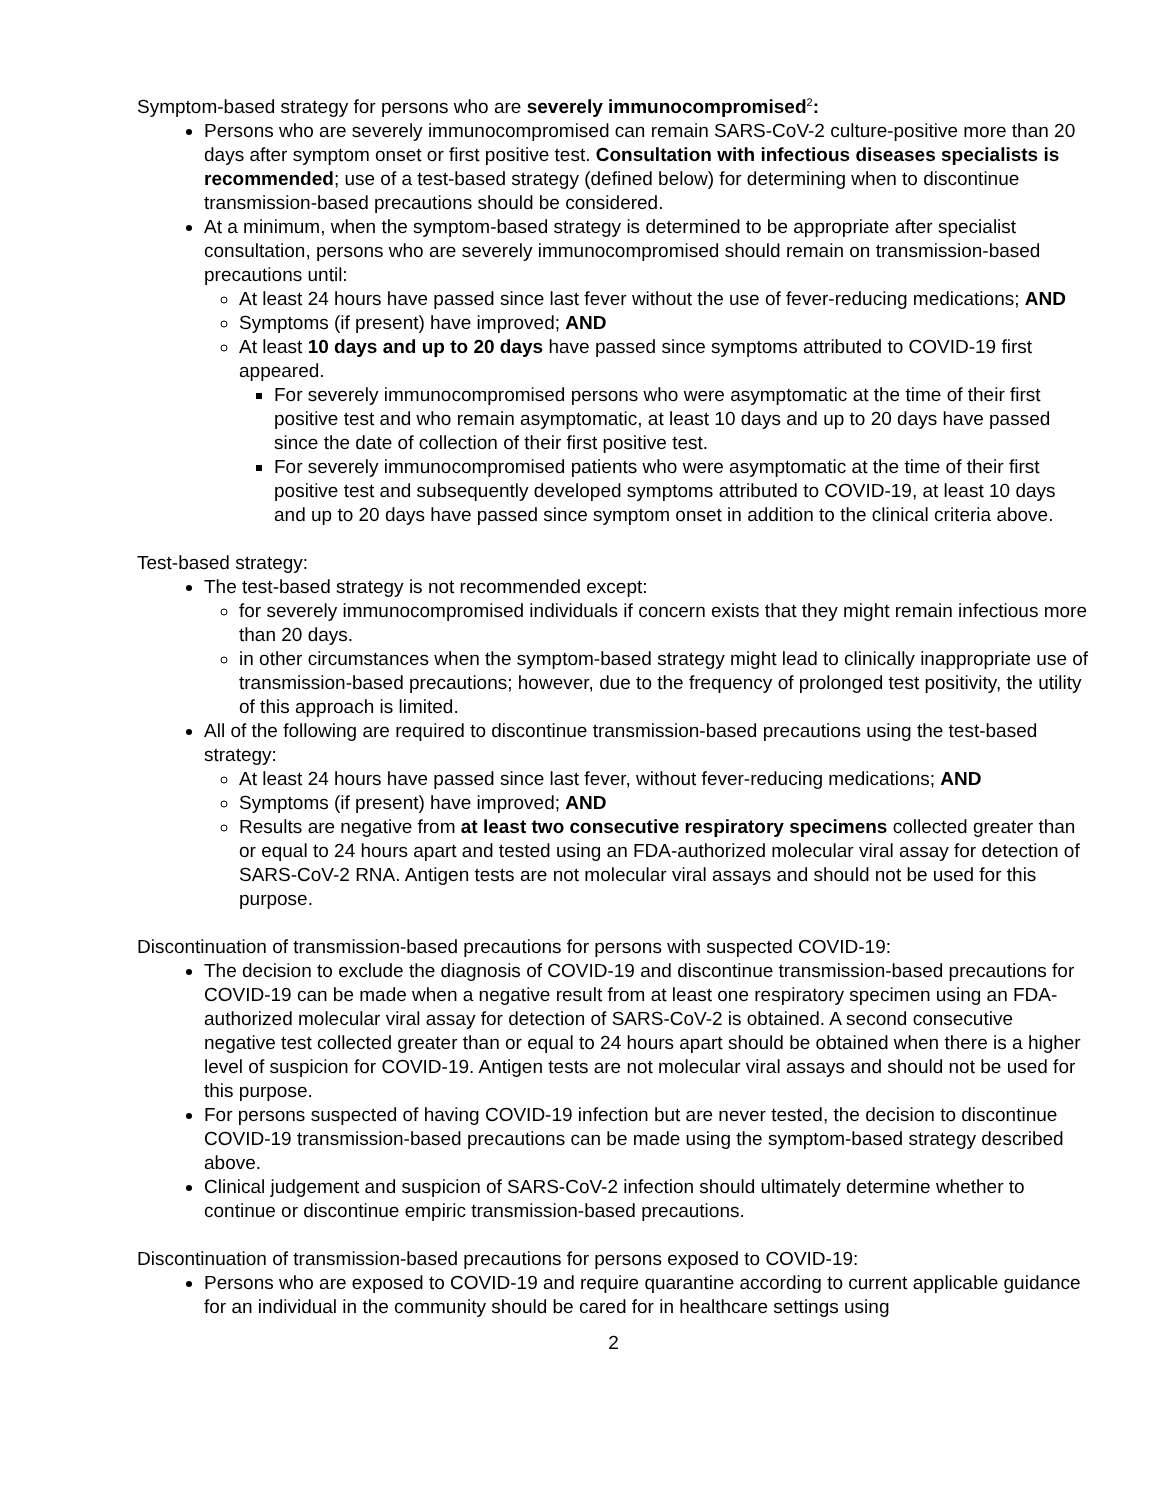Symptom-based strategy for persons who are severely immunocompromised<sup>2</sup>:
Persons who are severely immunocompromised can remain SARS-CoV-2 culture-positive more than 20 days after symptom onset or first positive test. Consultation with infectious diseases specialists is recommended; use of a test-based strategy (defined below) for determining when to discontinue transmission-based precautions should be considered.
At a minimum, when the symptom-based strategy is determined to be appropriate after specialist consultation, persons who are severely immunocompromised should remain on transmission-based precautions until:
At least 24 hours have passed since last fever without the use of fever-reducing medications; AND
Symptoms (if present) have improved; AND
At least 10 days and up to 20 days have passed since symptoms attributed to COVID-19 first appeared.
For severely immunocompromised persons who were asymptomatic at the time of their first positive test and who remain asymptomatic, at least 10 days and up to 20 days have passed since the date of collection of their first positive test.
For severely immunocompromised patients who were asymptomatic at the time of their first positive test and subsequently developed symptoms attributed to COVID-19, at least 10 days and up to 20 days have passed since symptom onset in addition to the clinical criteria above.
Test-based strategy:
The test-based strategy is not recommended except:
for severely immunocompromised individuals if concern exists that they might remain infectious more than 20 days.
in other circumstances when the symptom-based strategy might lead to clinically inappropriate use of transmission-based precautions; however, due to the frequency of prolonged test positivity, the utility of this approach is limited.
All of the following are required to discontinue transmission-based precautions using the test-based strategy:
At least 24 hours have passed since last fever, without fever-reducing medications; AND
Symptoms (if present) have improved; AND
Results are negative from at least two consecutive respiratory specimens collected greater than or equal to 24 hours apart and tested using an FDA-authorized molecular viral assay for detection of SARS-CoV-2 RNA. Antigen tests are not molecular viral assays and should not be used for this purpose.
Discontinuation of transmission-based precautions for persons with suspected COVID-19:
The decision to exclude the diagnosis of COVID-19 and discontinue transmission-based precautions for COVID-19 can be made when a negative result from at least one respiratory specimen using an FDA-authorized molecular viral assay for detection of SARS-CoV-2 is obtained. A second consecutive negative test collected greater than or equal to 24 hours apart should be obtained when there is a higher level of suspicion for COVID-19. Antigen tests are not molecular viral assays and should not be used for this purpose.
For persons suspected of having COVID-19 infection but are never tested, the decision to discontinue COVID-19 transmission-based precautions can be made using the symptom-based strategy described above.
Clinical judgement and suspicion of SARS-CoV-2 infection should ultimately determine whether to continue or discontinue empiric transmission-based precautions.
Discontinuation of transmission-based precautions for persons exposed to COVID-19:
Persons who are exposed to COVID-19 and require quarantine according to current applicable guidance for an individual in the community should be cared for in healthcare settings using
2